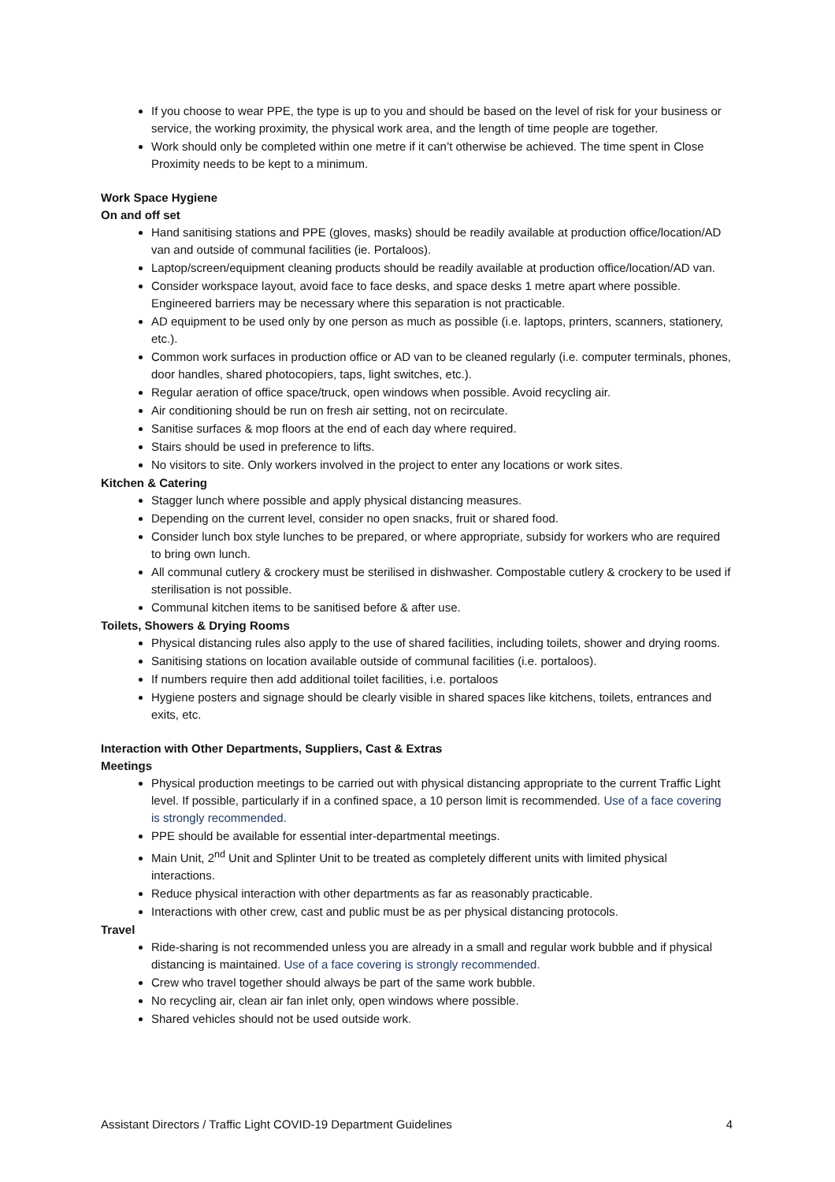If you choose to wear PPE, the type is up to you and should be based on the level of risk for your business or service, the working proximity, the physical work area, and the length of time people are together.
Work should only be completed within one metre if it can’t otherwise be achieved. The time spent in Close Proximity needs to be kept to a minimum.
Work Space Hygiene
On and off set
Hand sanitising stations and PPE (gloves, masks) should be readily available at production office/location/AD van and outside of communal facilities (ie. Portaloos).
Laptop/screen/equipment cleaning products should be readily available at production office/location/AD van.
Consider workspace layout, avoid face to face desks, and space desks 1 metre apart where possible. Engineered barriers may be necessary where this separation is not practicable.
AD equipment to be used only by one person as much as possible (i.e. laptops, printers, scanners, stationery, etc.).
Common work surfaces in production office or AD van to be cleaned regularly (i.e. computer terminals, phones, door handles, shared photocopiers, taps, light switches, etc.).
Regular aeration of office space/truck, open windows when possible. Avoid recycling air.
Air conditioning should be run on fresh air setting, not on recirculate.
Sanitise surfaces & mop floors at the end of each day where required.
Stairs should be used in preference to lifts.
No visitors to site. Only workers involved in the project to enter any locations or work sites.
Kitchen & Catering
Stagger lunch where possible and apply physical distancing measures.
Depending on the current level, consider no open snacks, fruit or shared food.
Consider lunch box style lunches to be prepared, or where appropriate, subsidy for workers who are required to bring own lunch.
All communal cutlery & crockery must be sterilised in dishwasher. Compostable cutlery & crockery to be used if sterilisation is not possible.
Communal kitchen items to be sanitised before & after use.
Toilets, Showers & Drying Rooms
Physical distancing rules also apply to the use of shared facilities, including toilets, shower and drying rooms.
Sanitising stations on location available outside of communal facilities (i.e. portaloos).
If numbers require then add additional toilet facilities, i.e. portaloos
Hygiene posters and signage should be clearly visible in shared spaces like kitchens, toilets, entrances and exits, etc.
Interaction with Other Departments, Suppliers, Cast & Extras
Meetings
Physical production meetings to be carried out with physical distancing appropriate to the current Traffic Light level. If possible, particularly if in a confined space, a 10 person limit is recommended. Use of a face covering is strongly recommended.
PPE should be available for essential inter-departmental meetings.
Main Unit, 2<sup>nd</sup> Unit and Splinter Unit to be treated as completely different units with limited physical interactions.
Reduce physical interaction with other departments as far as reasonably practicable.
Interactions with other crew, cast and public must be as per physical distancing protocols.
Travel
Ride-sharing is not recommended unless you are already in a small and regular work bubble and if physical distancing is maintained. Use of a face covering is strongly recommended.
Crew who travel together should always be part of the same work bubble.
No recycling air, clean air fan inlet only, open windows where possible.
Shared vehicles should not be used outside work.
Assistant Directors / Traffic Light COVID-19 Department Guidelines 4